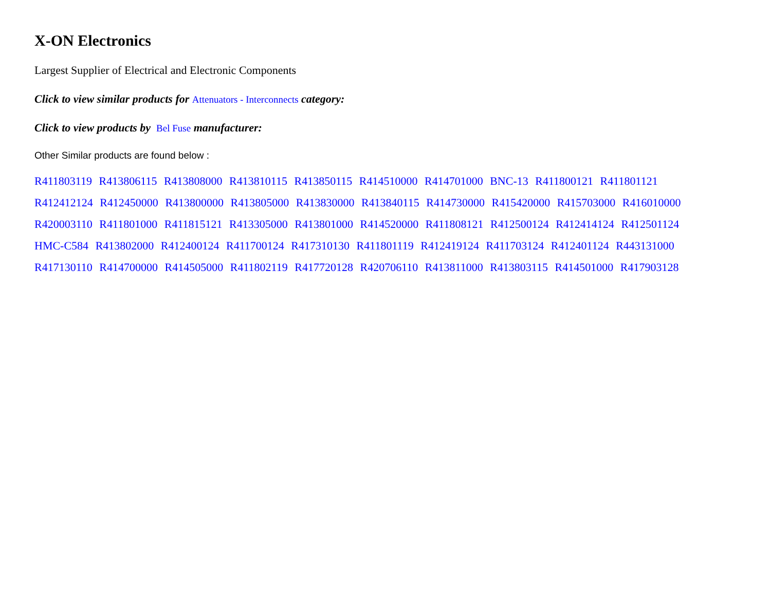X-ON Electronics
Largest Supplier of Electrical and Electronic Components
Click to view similar products for Attenuators - Interconnects category:
Click to view products by Bel Fuse manufacturer:
Other Similar products are found below :
R411803119 R413806115 R413808000 R413810115 R413850115 R414510000 R414701000 BNC-13 R411800121 R411801121
R412412124 R412450000 R413800000 R413805000 R413830000 R413840115 R414730000 R415420000 R415703000 R416010000
R420003110 R411801000 R411815121 R413305000 R413801000 R414520000 R411808121 R412500124 R412414124 R412501124
HMC-C584 R413802000 R412400124 R411700124 R417310130 R411801119 R412419124 R411703124 R412401124 R443131000
R417130110 R414700000 R414505000 R411802119 R417720128 R420706110 R413811000 R413803115 R414501000 R417903128